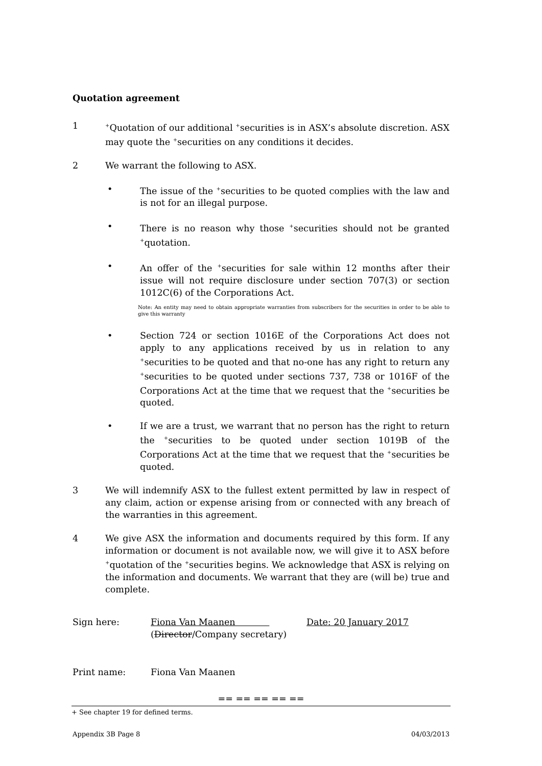Quotation agreement
1
<sup>+</sup>Quotation of our additional <sup>+</sup>securities is in ASX’s absolute discretion. ASX may quote the <sup>+</sup>securities on any conditions it decides.
2 We warrant the following to ASX.
• The issue of the <sup>+</sup>securities to be quoted complies with the law and is not for an illegal purpose.
• There is no reason why those <sup>+</sup>securities should not be granted <sup>+</sup>quotation.
• An offer of the <sup>+</sup>securities for sale within 12 months after their issue will not require disclosure under section 707(3) or section 1012C(6) of the Corporations Act.
Note: An entity may need to obtain appropriate warranties from subscribers for the securities in order to be able to give this warranty
• Section 724 or section 1016E of the Corporations Act does not apply to any applications received by us in relation to any <sup>+</sup>securities to be quoted and that no-one has any right to return any <sup>+</sup>securities to be quoted under sections 737, 738 or 1016F of the Corporations Act at the time that we request that the <sup>+</sup>securities be quoted.
• If we are a trust, we warrant that no person has the right to return the <sup>+</sup>securities to be quoted under section 1019B of the Corporations Act at the time that we request that the <sup>+</sup>securities be quoted.
3 We will indemnify ASX to the fullest extent permitted by law in respect of any claim, action or expense arising from or connected with any breach of the warranties in this agreement.
4 We give ASX the information and documents required by this form. If any information or document is not available now, we will give it to ASX before <sup>+</sup>quotation of the <sup>+</sup>securities begins. We acknowledge that ASX is relying on the information and documents. We warrant that they are (will be) true and complete.
Sign here: Fiona Van Maanen
(Director/Company secretary)
Date: 20 January 2017
Print name: Fiona Van Maanen
== == == == ==
+ See chapter 19 for defined terms.
Appendix 3B Page 8 04/03/2013